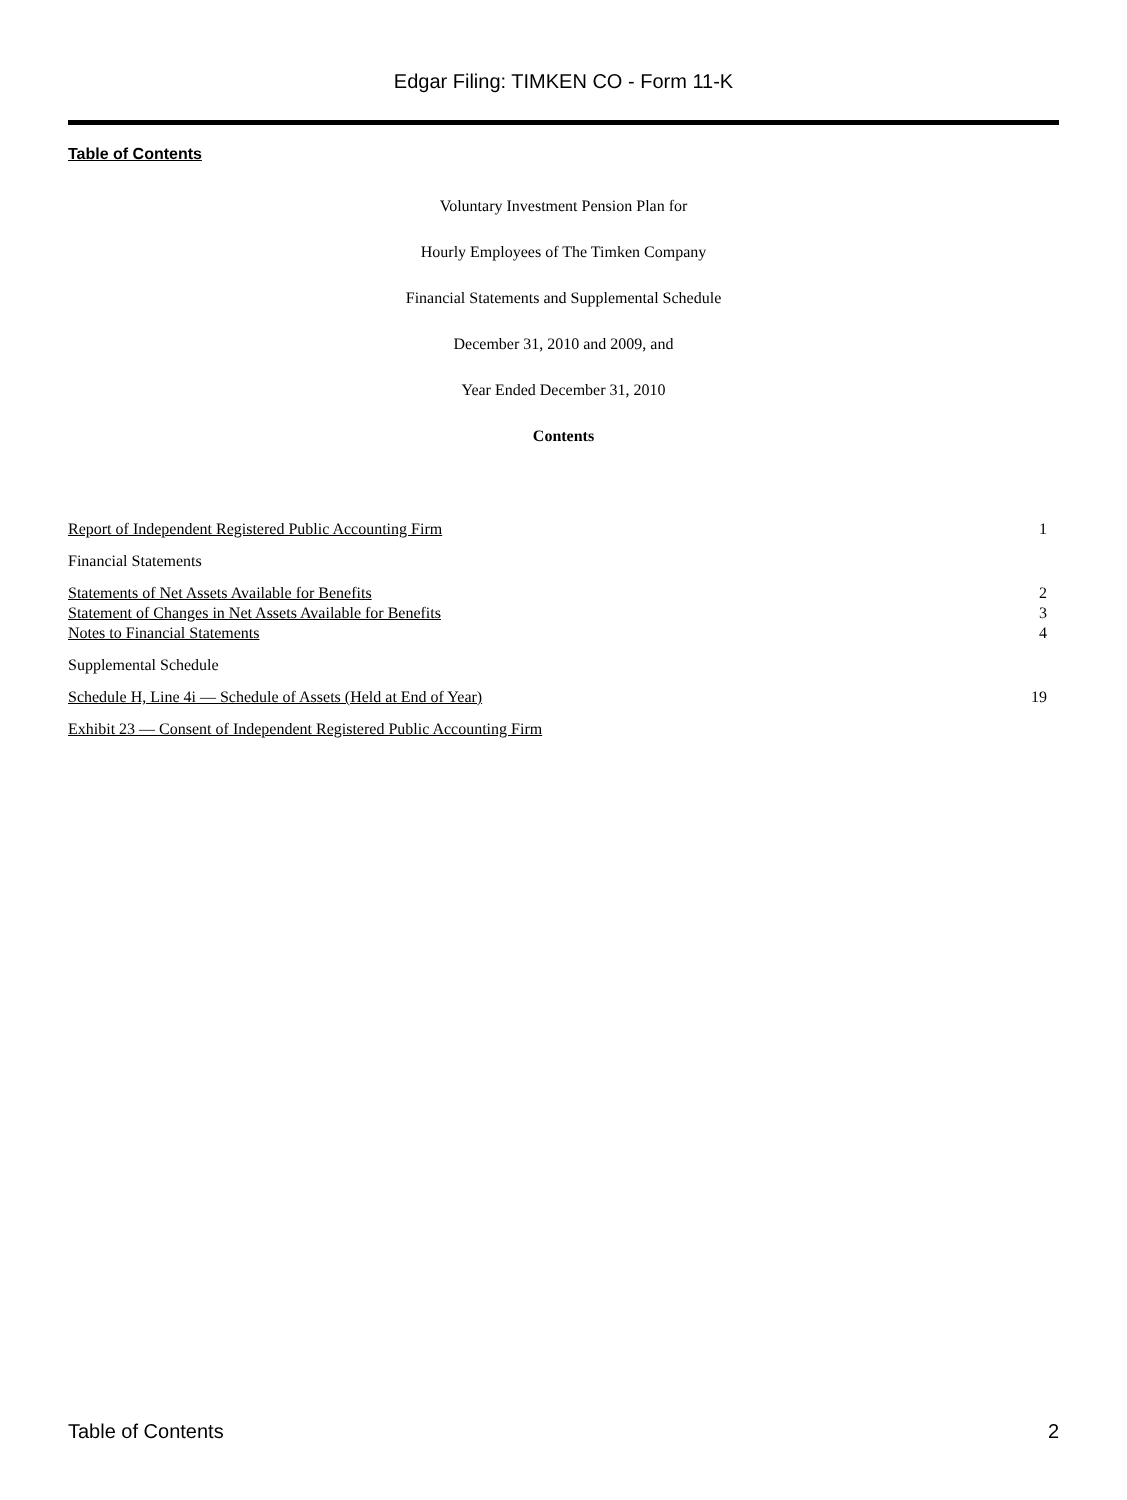Edgar Filing: TIMKEN CO - Form 11-K
Table of Contents
Voluntary Investment Pension Plan for
Hourly Employees of The Timken Company
Financial Statements and Supplemental Schedule
December 31, 2010 and 2009, and
Year Ended December 31, 2010
Contents
| Report of Independent Registered Public Accounting Firm | 1 |
| Financial Statements | |
| Statements of Net Assets Available for Benefits | 2 |
| Statement of Changes in Net Assets Available for Benefits | 3 |
| Notes to Financial Statements | 4 |
| Supplemental Schedule | |
| Schedule H, Line 4i — Schedule of Assets (Held at End of Year) | 19 |
| Exhibit 23 — Consent of Independent Registered Public Accounting Firm | |
Table of Contents 2